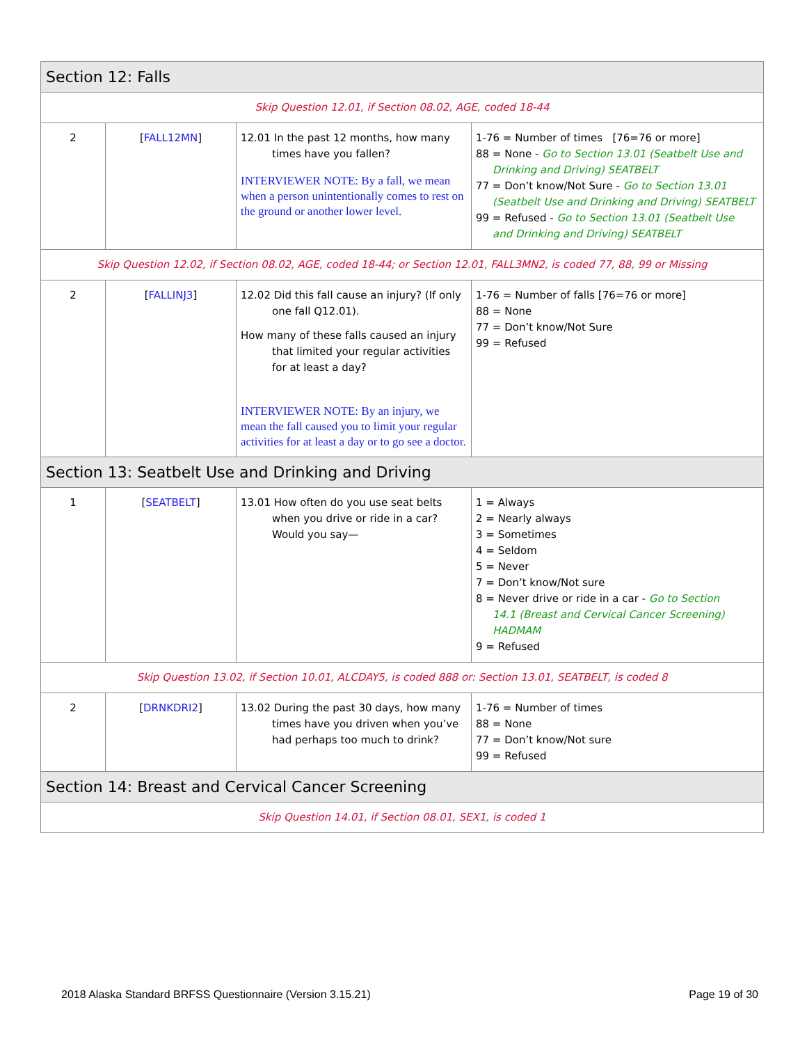| Section 12: Falls | | | |
| Skip Question 12.01, if Section 08.02, AGE, coded 18-44 | | | |
| 2 | [ FALL12MN ] | 12.01 In the past 12 months, how many times have you fallen? INTERVIEWER NOTE: By a fall, we mean when a person unintentionally comes to rest on the ground or another lower level. | 1-76 = Number of times [76=76 or more] 88 = None - Go to Section 13.01 (Seatbelt Use and Drinking and Driving) SEATBELT 77 = Don’t know/Not Sure - Go to Section 13.01 (Seatbelt Use and Drinking and Driving) SEATBELT 99 = Refused - Go to Section 13.01 (Seatbelt Use and Drinking and Driving) SEATBELT |
| Skip Question 12.02, if Section 08.02, AGE, coded 18-44; or Section 12.01, FALL3MN2, is coded 77, 88, 99 or Missing | | | |
| 2 | [ FALLINJ3 ] | 12.02 Did this fall cause an injury? (If only one fall Q12.01). How many of these falls caused an injury that limited your regular activities for at least a day? INTERVIEWER NOTE: By an injury, we mean the fall caused you to limit your regular activities for at least a day or to go see a doctor. | 1-76 = Number of falls [76=76 or more] 88 = None 77 = Don’t know/Not Sure 99 = Refused |
| Section 13: Seatbelt Use and Drinking and Driving | | | |
| 1 | [ SEATBELT ] | 13.01 How often do you use seat belts when you drive or ride in a car? Would you say— | 1 = Always 2 = Nearly always 3 = Sometimes 4 = Seldom 5 = Never 7 = Don’t know/Not sure 8 = Never drive or ride in a car - Go to Section 14.1 (Breast and Cervical Cancer Screening) HADMAM 9 = Refused |
| Skip Question 13.02, if Section 10.01, ALCDAY5, is coded 888 or: Section 13.01, SEATBELT, is coded 8 | | | |
| 2 | [ DRNKDRI2 ] | 13.02 During the past 30 days, how many times have you driven when you’ve had perhaps too much to drink? | 1-76 = Number of times 88 = None 77 = Don’t know/Not sure 99 = Refused |
| Section 14: Breast and Cervical Cancer Screening | | | |
| Skip Question 14.01, if Section 08.01, SEX1, is coded 1 | | | |
2018 Alaska Standard BRFSS Questionnaire (Version 3.15.21) Page 19 of 30